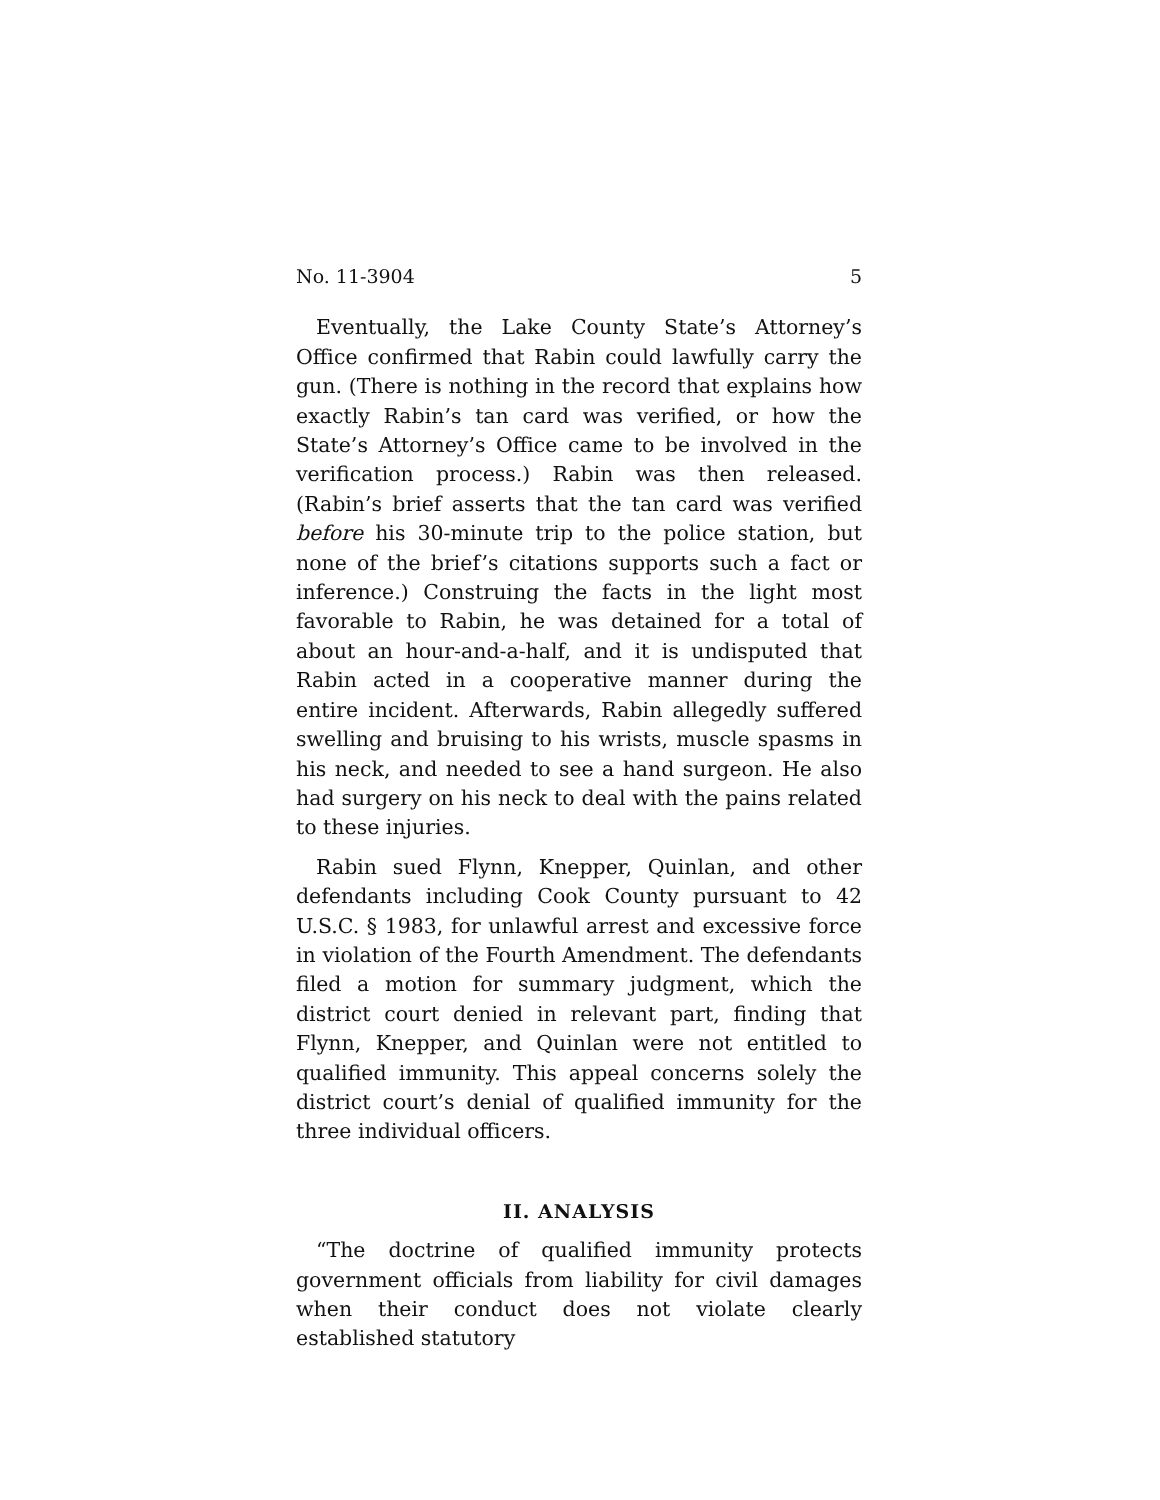No. 11-3904 5
Eventually, the Lake County State’s Attorney’s Office confirmed that Rabin could lawfully carry the gun. (There is nothing in the record that explains how exactly Rabin’s tan card was verified, or how the State’s Attorney’s Office came to be involved in the verification process.) Rabin was then released. (Rabin’s brief asserts that the tan card was verified before his 30-minute trip to the police station, but none of the brief’s citations supports such a fact or inference.) Construing the facts in the light most favorable to Rabin, he was detained for a total of about an hour-and-a-half, and it is undisputed that Rabin acted in a cooperative manner during the entire incident. Afterwards, Rabin allegedly suffered swelling and bruising to his wrists, muscle spasms in his neck, and needed to see a hand surgeon. He also had surgery on his neck to deal with the pains related to these injuries.
Rabin sued Flynn, Knepper, Quinlan, and other defendants including Cook County pursuant to 42 U.S.C. § 1983, for unlawful arrest and excessive force in violation of the Fourth Amendment. The defendants filed a motion for summary judgment, which the district court denied in relevant part, finding that Flynn, Knepper, and Quinlan were not entitled to qualified immunity. This appeal concerns solely the district court’s denial of qualified immunity for the three individual officers.
II. ANALYSIS
“The doctrine of qualified immunity protects government officials from liability for civil damages when their conduct does not violate clearly established statutory